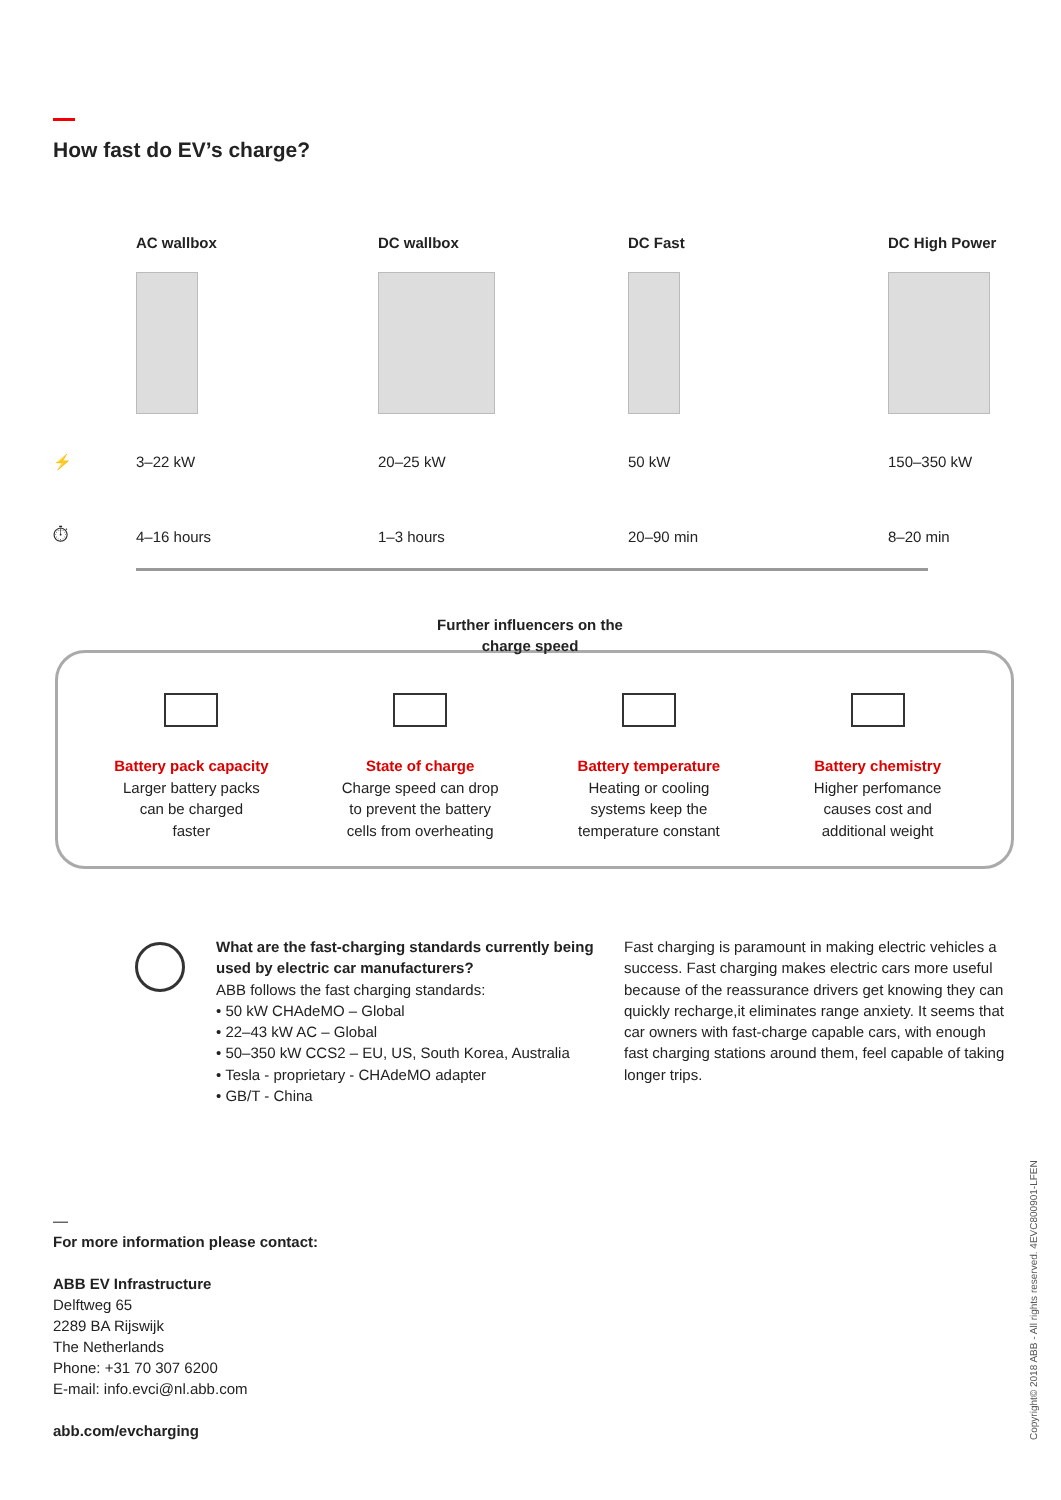How fast do EV’s charge?
| | AC wallbox | DC wallbox | DC Fast | DC High Power |
| --- | --- | --- | --- | --- |
| ⚡ | 3–22 kW | 20–25 kW | 50 kW | 150–350 kW |
| ⏱ | 4–16 hours | 1–3 hours | 20–90 min | 8–20 min |
Further influencers on the charge speed
Battery pack capacity
Larger battery packs
can be charged
faster
State of charge
Charge speed can drop
to prevent the battery
cells from overheating
Battery temperature
Heating or cooling
systems keep the
temperature constant
Battery chemistry
Higher perfomance
causes cost and
additional weight
What are the fast-charging standards currently being used by electric car manufacturers?
ABB follows the fast charging standards:
• 50 kW CHAdeMO – Global
• 22–43 kW AC – Global
• 50–350 kW CCS2 – EU, US, South Korea, Australia
• Tesla - proprietary - CHAdeMO adapter
• GB/T - China
Fast charging is paramount in making electric vehicles a success. Fast charging makes electric cars more useful because of the reassurance drivers get knowing they can quickly recharge,it eliminates range anxiety. It seems that car owners with fast-charge capable cars, with enough fast charging stations around them, feel capable of taking longer trips.
—
For more information please contact:
ABB EV Infrastructure
Delftweg 65
2289 BA Rijswijk
The Netherlands
Phone: +31 70 307 6200
E-mail: info.evci@nl.abb.com
abb.com/evcharging
Copyright© 2018 ABB - All rights reserved. 4EVC800901-LFEN